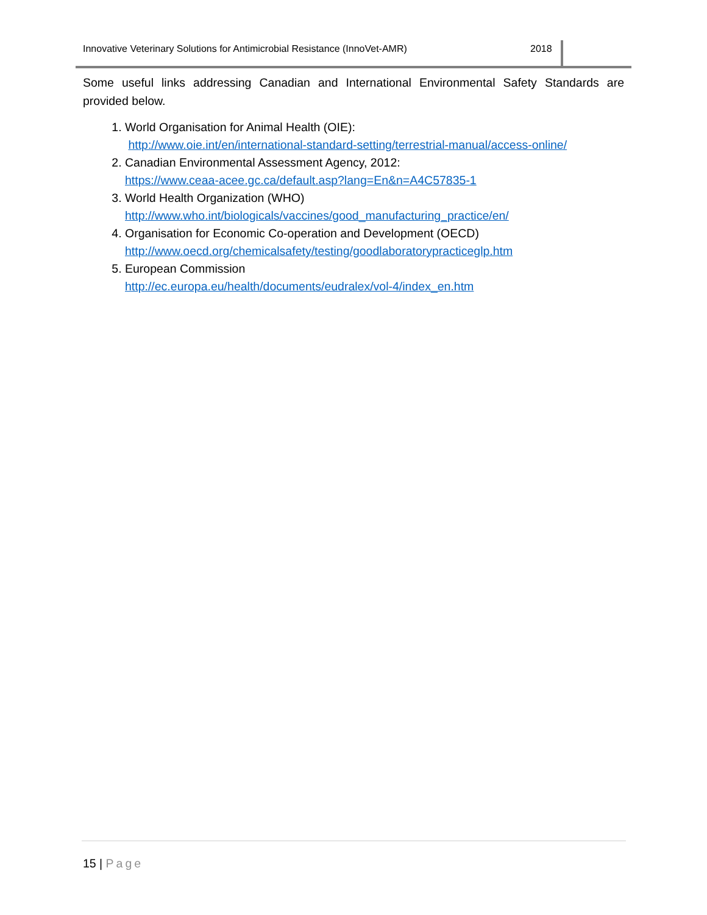Innovative Veterinary Solutions for Antimicrobial Resistance (InnoVet-AMR) 2018
Some useful links addressing Canadian and International Environmental Safety Standards are provided below.
1. World Organisation for Animal Health (OIE):
http://www.oie.int/en/international-standard-setting/terrestrial-manual/access-online/
2. Canadian Environmental Assessment Agency, 2012:
https://www.ceaa-acee.gc.ca/default.asp?lang=En&n=A4C57835-1
3. World Health Organization (WHO)
http://www.who.int/biologicals/vaccines/good_manufacturing_practice/en/
4. Organisation for Economic Co-operation and Development (OECD)
http://www.oecd.org/chemicalsafety/testing/goodlaboratorypracticeglp.htm
5. European Commission
http://ec.europa.eu/health/documents/eudralex/vol-4/index_en.htm
15 | Page